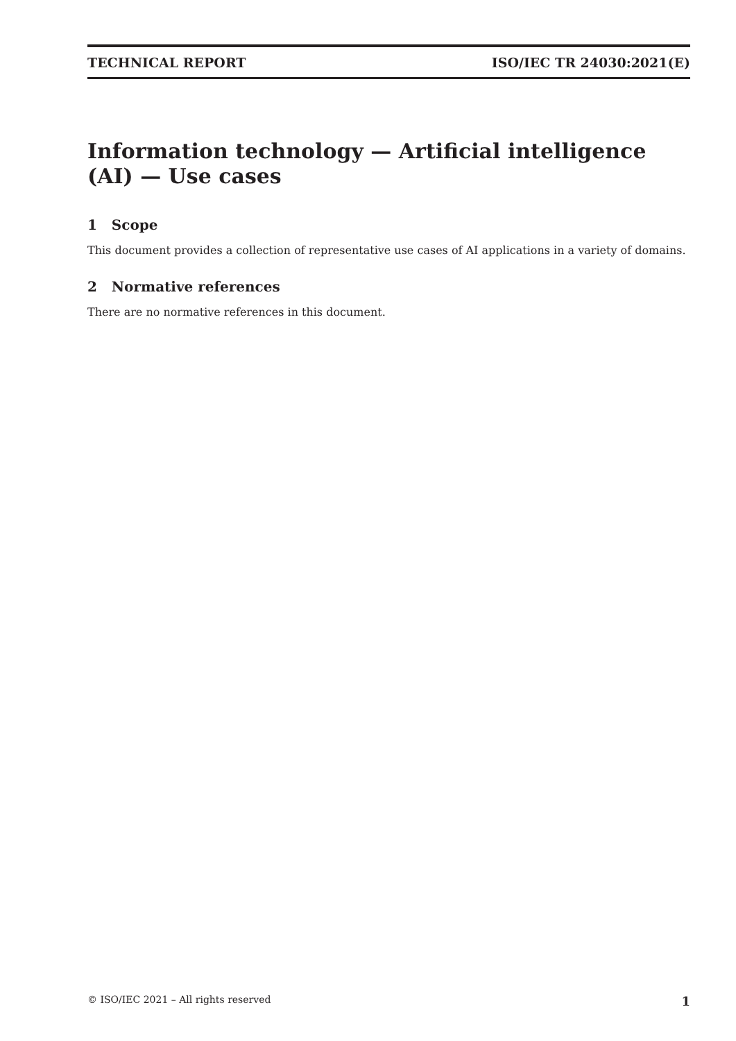TECHNICAL REPORT ISO/IEC TR 24030:2021(E)
Information technology — Artificial intelligence (AI) — Use cases
1 Scope
This document provides a collection of representative use cases of AI applications in a variety of domains.
2 Normative references
There are no normative references in this document.
© ISO/IEC 2021 – All rights reserved 1